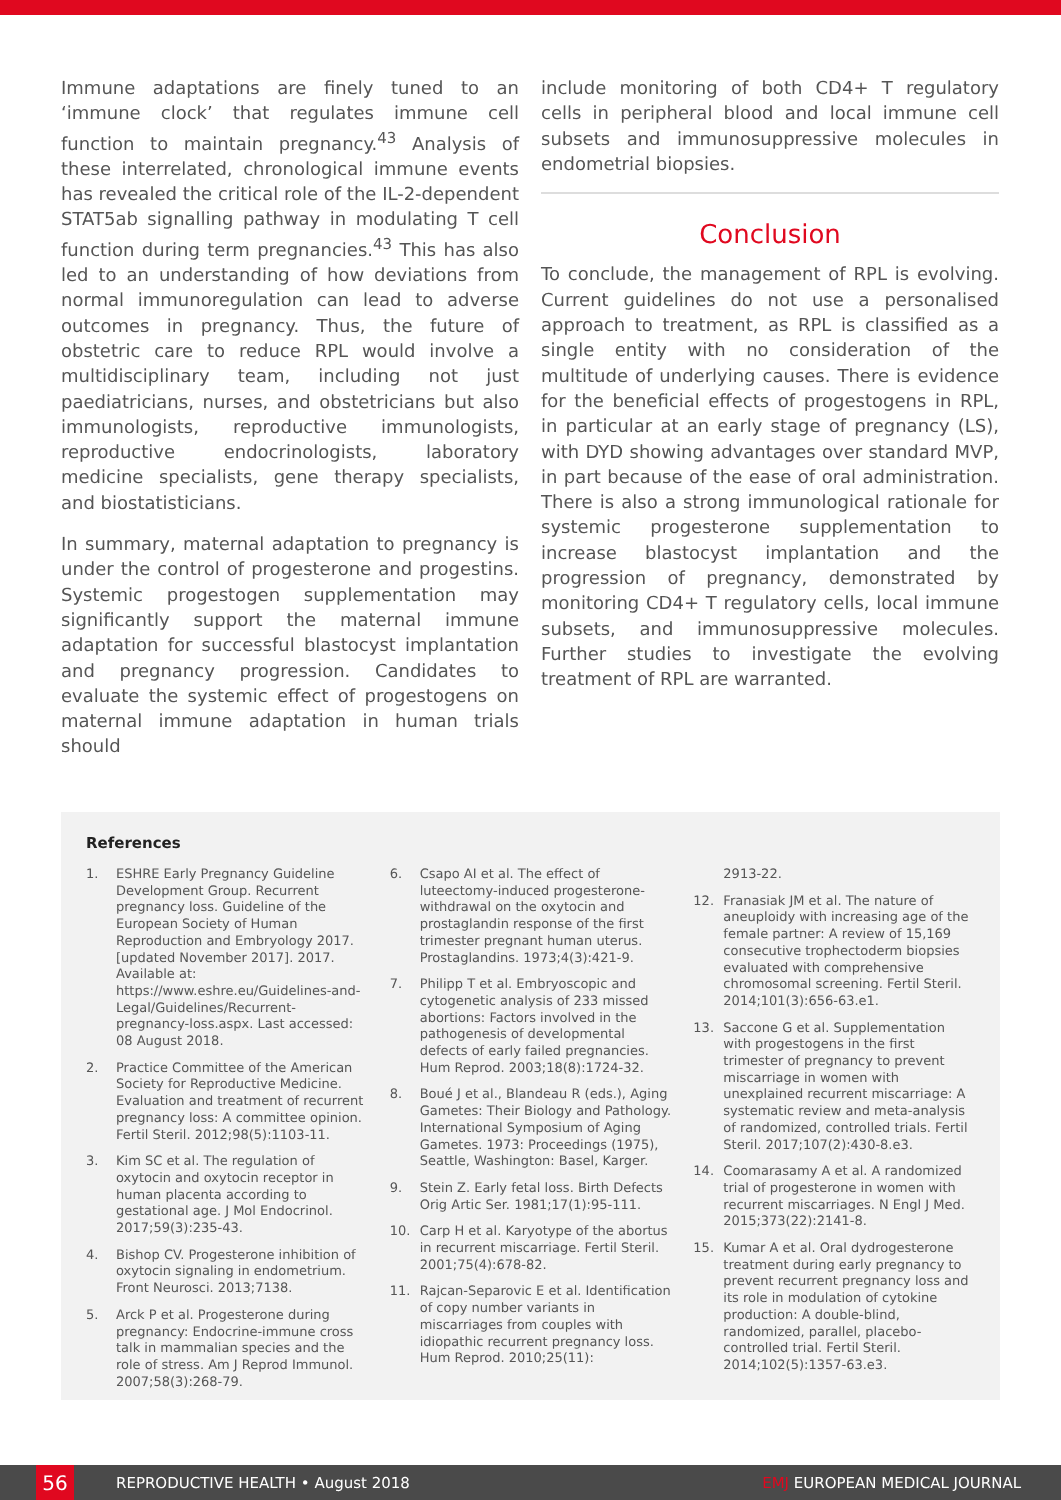Immune adaptations are finely tuned to an ‘immune clock’ that regulates immune cell function to maintain pregnancy.<sup>43</sup> Analysis of these interrelated, chronological immune events has revealed the critical role of the IL-2-dependent STAT5ab signalling pathway in modulating T cell function during term pregnancies.<sup>43</sup> This has also led to an understanding of how deviations from normal immunoregulation can lead to adverse outcomes in pregnancy. Thus, the future of obstetric care to reduce RPL would involve a multidisciplinary team, including not just paediatricians, nurses, and obstetricians but also immunologists, reproductive immunologists, reproductive endocrinologists, laboratory medicine specialists, gene therapy specialists, and biostatisticians.
In summary, maternal adaptation to pregnancy is under the control of progesterone and progestins. Systemic progestogen supplementation may significantly support the maternal immune adaptation for successful blastocyst implantation and pregnancy progression. Candidates to evaluate the systemic effect of progestogens on maternal immune adaptation in human trials should
include monitoring of both CD4+ T regulatory cells in peripheral blood and local immune cell subsets and immunosuppressive molecules in endometrial biopsies.
Conclusion
To conclude, the management of RPL is evolving. Current guidelines do not use a personalised approach to treatment, as RPL is classified as a single entity with no consideration of the multitude of underlying causes. There is evidence for the beneficial effects of progestogens in RPL, in particular at an early stage of pregnancy (LS), with DYD showing advantages over standard MVP, in part because of the ease of oral administration. There is also a strong immunological rationale for systemic progesterone supplementation to increase blastocyst implantation and the progression of pregnancy, demonstrated by monitoring CD4+ T regulatory cells, local immune subsets, and immunosuppressive molecules. Further studies to investigate the evolving treatment of RPL are warranted.
References
1. ESHRE Early Pregnancy Guideline Development Group. Recurrent pregnancy loss. Guideline of the European Society of Human Reproduction and Embryology 2017. [updated November 2017]. 2017. Available at: https://www.eshre.eu/Guidelines-and-Legal/Guidelines/Recurrent-pregnancy-loss.aspx. Last accessed: 08 August 2018.
2. Practice Committee of the American Society for Reproductive Medicine. Evaluation and treatment of recurrent pregnancy loss: A committee opinion. Fertil Steril. 2012;98(5):1103-11.
3. Kim SC et al. The regulation of oxytocin and oxytocin receptor in human placenta according to gestational age. J Mol Endocrinol. 2017;59(3):235-43.
4. Bishop CV. Progesterone inhibition of oxytocin signaling in endometrium. Front Neurosci. 2013;7138.
5. Arck P et al. Progesterone during pregnancy: Endocrine-immune cross talk in mammalian species and the role of stress. Am J Reprod Immunol. 2007;58(3):268-79.
6. Csapo AI et al. The effect of luteectomy-induced progesterone-withdrawal on the oxytocin and prostaglandin response of the first trimester pregnant human uterus. Prostaglandins. 1973;4(3):421-9.
7. Philipp T et al. Embryoscopic and cytogenetic analysis of 233 missed abortions: Factors involved in the pathogenesis of developmental defects of early failed pregnancies. Hum Reprod. 2003;18(8):1724-32.
8. Boué J et al., Blandeau R (eds.), Aging Gametes: Their Biology and Pathology. International Symposium of Aging Gametes. 1973: Proceedings (1975), Seattle, Washington: Basel, Karger.
9. Stein Z. Early fetal loss. Birth Defects Orig Artic Ser. 1981;17(1):95-111.
10. Carp H et al. Karyotype of the abortus in recurrent miscarriage. Fertil Steril. 2001;75(4):678-82.
11. Rajcan-Separovic E et al. Identification of copy number variants in miscarriages from couples with idiopathic recurrent pregnancy loss. Hum Reprod. 2010;25(11):
2913-22.
12. Franasiak JM et al. The nature of aneuploidy with increasing age of the female partner: A review of 15,169 consecutive trophectoderm biopsies evaluated with comprehensive chromosomal screening. Fertil Steril. 2014;101(3):656-63.e1.
13. Saccone G et al. Supplementation with progestogens in the first trimester of pregnancy to prevent miscarriage in women with unexplained recurrent miscarriage: A systematic review and meta-analysis of randomized, controlled trials. Fertil Steril. 2017;107(2):430-8.e3.
14. Coomarasamy A et al. A randomized trial of progesterone in women with recurrent miscarriages. N Engl J Med. 2015;373(22):2141-8.
15. Kumar A et al. Oral dydrogesterone treatment during early pregnancy to prevent recurrent pregnancy loss and its role in modulation of cytokine production: A double-blind, randomized, parallel, placebo-controlled trial. Fertil Steril. 2014;102(5):1357-63.e3.
56
REPRODUCTIVE HEALTH • August 2018 EMJ EUROPEAN MEDICAL JOURNAL